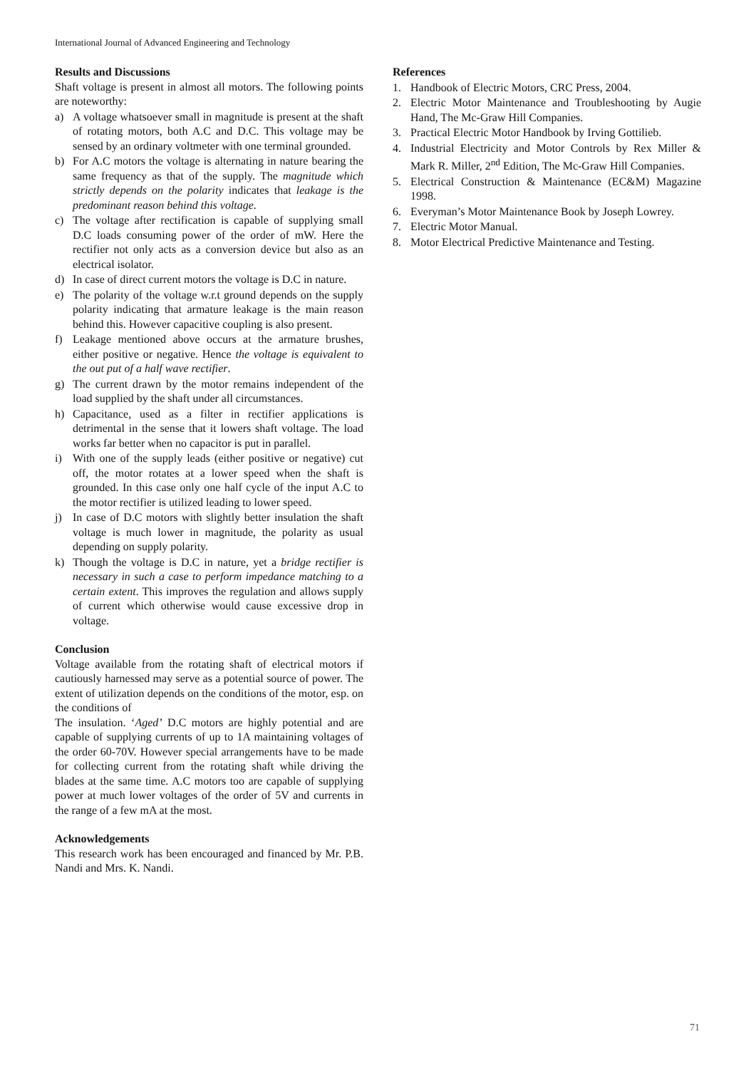International Journal of Advanced Engineering and Technology
Results and Discussions
Shaft voltage is present in almost all motors. The following points are noteworthy:
a) A voltage whatsoever small in magnitude is present at the shaft of rotating motors, both A.C and D.C. This voltage may be sensed by an ordinary voltmeter with one terminal grounded.
b) For A.C motors the voltage is alternating in nature bearing the same frequency as that of the supply. The magnitude which strictly depends on the polarity indicates that leakage is the predominant reason behind this voltage.
c) The voltage after rectification is capable of supplying small D.C loads consuming power of the order of mW. Here the rectifier not only acts as a conversion device but also as an electrical isolator.
d) In case of direct current motors the voltage is D.C in nature.
e) The polarity of the voltage w.r.t ground depends on the supply polarity indicating that armature leakage is the main reason behind this. However capacitive coupling is also present.
f) Leakage mentioned above occurs at the armature brushes, either positive or negative. Hence the voltage is equivalent to the out put of a half wave rectifier.
g) The current drawn by the motor remains independent of the load supplied by the shaft under all circumstances.
h) Capacitance, used as a filter in rectifier applications is detrimental in the sense that it lowers shaft voltage. The load works far better when no capacitor is put in parallel.
i) With one of the supply leads (either positive or negative) cut off, the motor rotates at a lower speed when the shaft is grounded. In this case only one half cycle of the input A.C to the motor rectifier is utilized leading to lower speed.
j) In case of D.C motors with slightly better insulation the shaft voltage is much lower in magnitude, the polarity as usual depending on supply polarity.
k) Though the voltage is D.C in nature, yet a bridge rectifier is necessary in such a case to perform impedance matching to a certain extent. This improves the regulation and allows supply of current which otherwise would cause excessive drop in voltage.
Conclusion
Voltage available from the rotating shaft of electrical motors if cautiously harnessed may serve as a potential source of power. The extent of utilization depends on the conditions of the motor, esp. on the conditions of
The insulation. ‘Aged’ D.C motors are highly potential and are capable of supplying currents of up to 1A maintaining voltages of the order 60-70V. However special arrangements have to be made for collecting current from the rotating shaft while driving the blades at the same time. A.C motors too are capable of supplying power at much lower voltages of the order of 5V and currents in the range of a few mA at the most.
Acknowledgements
This research work has been encouraged and financed by Mr. P.B. Nandi and Mrs. K. Nandi.
References
1. Handbook of Electric Motors, CRC Press, 2004.
2. Electric Motor Maintenance and Troubleshooting by Augie Hand, The Mc-Graw Hill Companies.
3. Practical Electric Motor Handbook by Irving Gottilieb.
4. Industrial Electricity and Motor Controls by Rex Miller & Mark R. Miller, 2<sup>nd</sup> Edition, The Mc-Graw Hill Companies.
5. Electrical Construction & Maintenance (EC&M) Magazine 1998.
6. Everyman’s Motor Maintenance Book by Joseph Lowrey.
7. Electric Motor Manual.
8. Motor Electrical Predictive Maintenance and Testing.
71